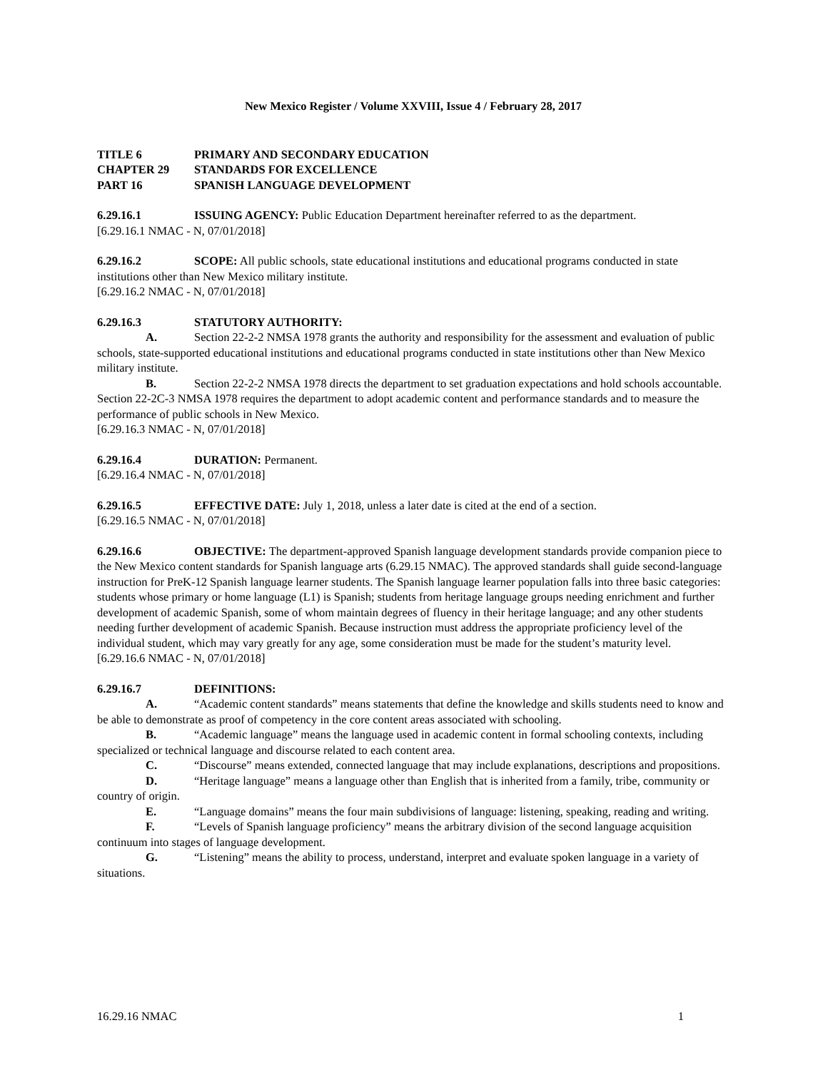New Mexico Register / Volume XXVIII, Issue 4 / February 28, 2017
TITLE 6 PRIMARY AND SECONDARY EDUCATION
CHAPTER 29 STANDARDS FOR EXCELLENCE
PART 16 SPANISH LANGUAGE DEVELOPMENT
6.29.16.1 ISSUING AGENCY: Public Education Department hereinafter referred to as the department.
[6.29.16.1 NMAC - N, 07/01/2018]
6.29.16.2 SCOPE: All public schools, state educational institutions and educational programs conducted in state institutions other than New Mexico military institute.
[6.29.16.2 NMAC - N, 07/01/2018]
6.29.16.3 STATUTORY AUTHORITY:
A. Section 22-2-2 NMSA 1978 grants the authority and responsibility for the assessment and evaluation of public schools, state-supported educational institutions and educational programs conducted in state institutions other than New Mexico military institute.
B. Section 22-2-2 NMSA 1978 directs the department to set graduation expectations and hold schools accountable. Section 22-2C-3 NMSA 1978 requires the department to adopt academic content and performance standards and to measure the performance of public schools in New Mexico.
[6.29.16.3 NMAC - N, 07/01/2018]
6.29.16.4 DURATION: Permanent.
[6.29.16.4 NMAC - N, 07/01/2018]
6.29.16.5 EFFECTIVE DATE: July 1, 2018, unless a later date is cited at the end of a section.
[6.29.16.5 NMAC - N, 07/01/2018]
6.29.16.6 OBJECTIVE: The department-approved Spanish language development standards provide companion piece to the New Mexico content standards for Spanish language arts (6.29.15 NMAC). The approved standards shall guide second-language instruction for PreK-12 Spanish language learner students. The Spanish language learner population falls into three basic categories: students whose primary or home language (L1) is Spanish; students from heritage language groups needing enrichment and further development of academic Spanish, some of whom maintain degrees of fluency in their heritage language; and any other students needing further development of academic Spanish. Because instruction must address the appropriate proficiency level of the individual student, which may vary greatly for any age, some consideration must be made for the student’s maturity level.
[6.29.16.6 NMAC - N, 07/01/2018]
6.29.16.7 DEFINITIONS:
A. “Academic content standards” means statements that define the knowledge and skills students need to know and be able to demonstrate as proof of competency in the core content areas associated with schooling.
B. “Academic language” means the language used in academic content in formal schooling contexts, including specialized or technical language and discourse related to each content area.
C. “Discourse” means extended, connected language that may include explanations, descriptions and propositions.
D. “Heritage language” means a language other than English that is inherited from a family, tribe, community or country of origin.
E. “Language domains” means the four main subdivisions of language: listening, speaking, reading and writing.
F. “Levels of Spanish language proficiency” means the arbitrary division of the second language acquisition continuum into stages of language development.
G. “Listening” means the ability to process, understand, interpret and evaluate spoken language in a variety of situations.
16.29.16 NMAC 1